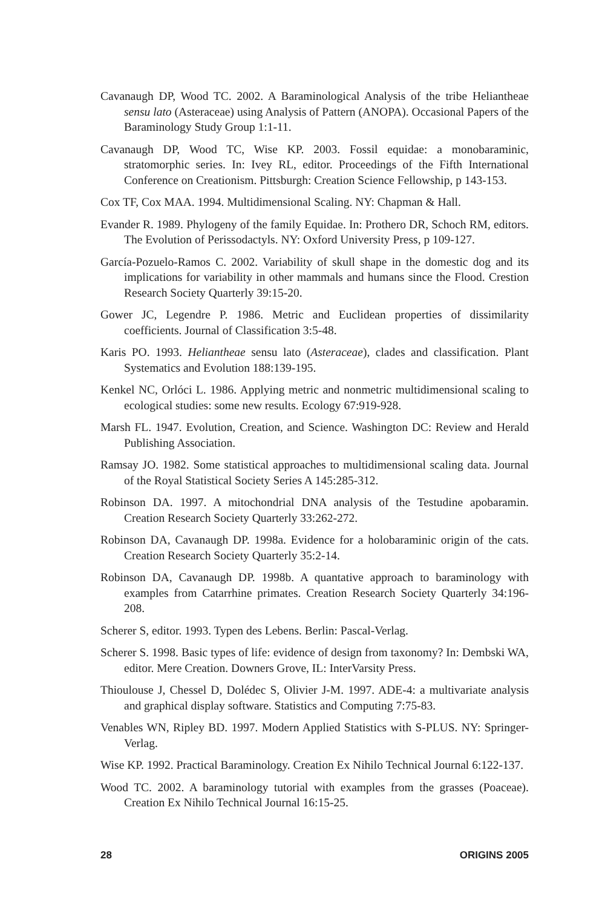Cavanaugh DP, Wood TC. 2002. A Baraminological Analysis of the tribe Heliantheae sensu lato (Asteraceae) using Analysis of Pattern (ANOPA). Occasional Papers of the Baraminology Study Group 1:1-11.
Cavanaugh DP, Wood TC, Wise KP. 2003. Fossil equidae: a monobaraminic, stratomorphic series. In: Ivey RL, editor. Proceedings of the Fifth International Conference on Creationism. Pittsburgh: Creation Science Fellowship, p 143-153.
Cox TF, Cox MAA. 1994. Multidimensional Scaling. NY: Chapman & Hall.
Evander R. 1989. Phylogeny of the family Equidae. In: Prothero DR, Schoch RM, editors. The Evolution of Perissodactyls. NY: Oxford University Press, p 109-127.
García-Pozuelo-Ramos C. 2002. Variability of skull shape in the domestic dog and its implications for variability in other mammals and humans since the Flood. Crestion Research Society Quarterly 39:15-20.
Gower JC, Legendre P. 1986. Metric and Euclidean properties of dissimilarity coefficients. Journal of Classification 3:5-48.
Karis PO. 1993. Heliantheae sensu lato (Asteraceae), clades and classification. Plant Systematics and Evolution 188:139-195.
Kenkel NC, Orlóci L. 1986. Applying metric and nonmetric multidimensional scaling to ecological studies: some new results. Ecology 67:919-928.
Marsh FL. 1947. Evolution, Creation, and Science. Washington DC: Review and Herald Publishing Association.
Ramsay JO. 1982. Some statistical approaches to multidimensional scaling data. Journal of the Royal Statistical Society Series A 145:285-312.
Robinson DA. 1997. A mitochondrial DNA analysis of the Testudine apobaramin. Creation Research Society Quarterly 33:262-272.
Robinson DA, Cavanaugh DP. 1998a. Evidence for a holobaraminic origin of the cats. Creation Research Society Quarterly 35:2-14.
Robinson DA, Cavanaugh DP. 1998b. A quantative approach to baraminology with examples from Catarrhine primates. Creation Research Society Quarterly 34:196-208.
Scherer S, editor. 1993. Typen des Lebens. Berlin: Pascal-Verlag.
Scherer S. 1998. Basic types of life: evidence of design from taxonomy? In: Dembski WA, editor. Mere Creation. Downers Grove, IL: InterVarsity Press.
Thioulouse J, Chessel D, Dolédec S, Olivier J-M. 1997. ADE-4: a multivariate analysis and graphical display software. Statistics and Computing 7:75-83.
Venables WN, Ripley BD. 1997. Modern Applied Statistics with S-PLUS. NY: Springer-Verlag.
Wise KP. 1992. Practical Baraminology. Creation Ex Nihilo Technical Journal 6:122-137.
Wood TC. 2002. A baraminology tutorial with examples from the grasses (Poaceae). Creation Ex Nihilo Technical Journal 16:15-25.
28 ORIGINS 2005